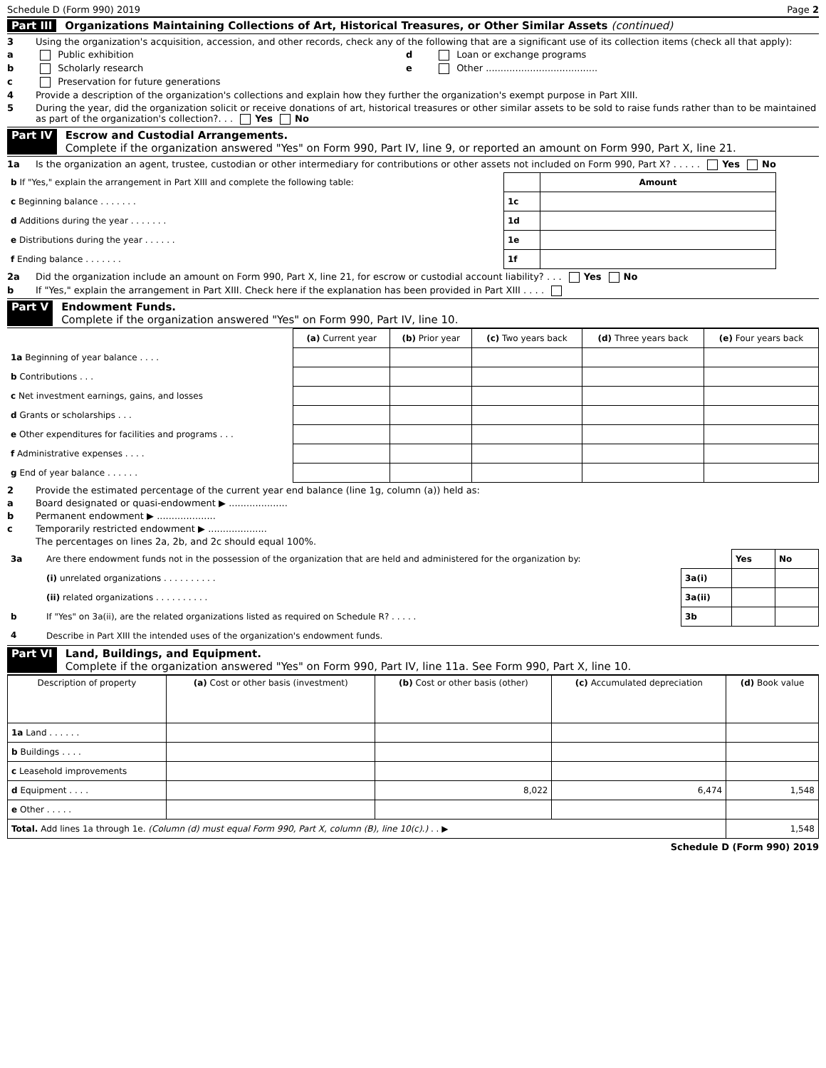Schedule D (Form 990) 2019 Page 2
Part III Organizations Maintaining Collections of Art, Historical Treasures, or Other Similar Assets (continued)
3 Using the organization's acquisition, accession, and other records, check any of the following that are a significant use of its collection items (check all that apply):
a Public exhibition d Loan or exchange programs
b Scholarly research e Other ......................................
c Preservation for future generations
4 Provide a description of the organization's collections and explain how they further the organization's exempt purpose in Part XIII.
5 During the year, did the organization solicit or receive donations of art, historical treasures or other similar assets to be sold to raise funds rather than to be maintained as part of the organization's collection?. . . Yes No
Part IV Escrow and Custodial Arrangements.
Complete if the organization answered "Yes" on Form 990, Part IV, line 9, or reported an amount on Form 990, Part X, line 21.
1a Is the organization an agent, trustee, custodian or other intermediary for contributions or other assets not included on Form 990, Part X? . . . . . Yes No
| b If "Yes," explain the arrangement in Part XIII and complete the following table: | | Amount |
| c Beginning balance . . . . . . . | 1c | |
| d Additions during the year . . . . . . . | 1d | |
| e Distributions during the year . . . . . . | 1e | |
| f Ending balance . . . . . . . | 1f | |
2a Did the organization include an amount on Form 990, Part X, line 21, for escrow or custodial account liability? . . . Yes No
b If "Yes," explain the arrangement in Part XIII. Check here if the explanation has been provided in Part XIII . . . .
Part V Endowment Funds.
Complete if the organization answered "Yes" on Form 990, Part IV, line 10.
| | (a) Current year | (b) Prior year | (c) Two years back | (d) Three years back | (e) Four years back |
| --- | --- | --- | --- | --- | --- |
| 1a Beginning of year balance . . . . | | | | | |
| b Contributions . . . | | | | | |
| c Net investment earnings, gains, and losses | | | | | |
| d Grants or scholarships . . . | | | | | |
| e Other expenditures for facilities and programs . . . | | | | | |
| f Administrative expenses . . . . | | | | | |
| g End of year balance . . . . . . | | | | | |
2 Provide the estimated percentage of the current year end balance (line 1g, column (a)) held as:
a Board designated or quasi-endowment ▶ ....................
b Permanent endowment ▶ ....................
c Temporarily restricted endowment ▶ ....................
The percentages on lines 2a, 2b, and 2c should equal 100%.
| 3a | Are there endowment funds not in the possession of the organization that are held and administered for the organization by: | | Yes | No |
| | (i) unrelated organizations . . . . . . . . . . | 3a(i) | | |
| | (ii) related organizations . . . . . . . . . . | 3a(ii) | | |
| b | If "Yes" on 3a(ii), are the related organizations listed as required on Schedule R? . . . . . | 3b | | |
| 4 | Describe in Part XIII the intended uses of the organization's endowment funds. | | | |
Part VI Land, Buildings, and Equipment.
Complete if the organization answered "Yes" on Form 990, Part IV, line 11a. See Form 990, Part X, line 10.
| Description of property | (a) Cost or other basis (investment) | (b) Cost or other basis (other) | (c) Accumulated depreciation | (d) Book value |
| --- | --- | --- | --- | --- |
| 1a Land . . . . . . | | | | |
| b Buildings . . . . | | | | |
| c Leasehold improvements | | | | |
| d Equipment . . . . | | 8,022 | 6,474 | 1,548 |
| e Other . . . . . | | | | |
| Total. Add lines 1a through 1e. (Column (d) must equal Form 990, Part X, column (B), line 10(c).) . . ▶ | | | | 1,548 |
Schedule D (Form 990) 2019